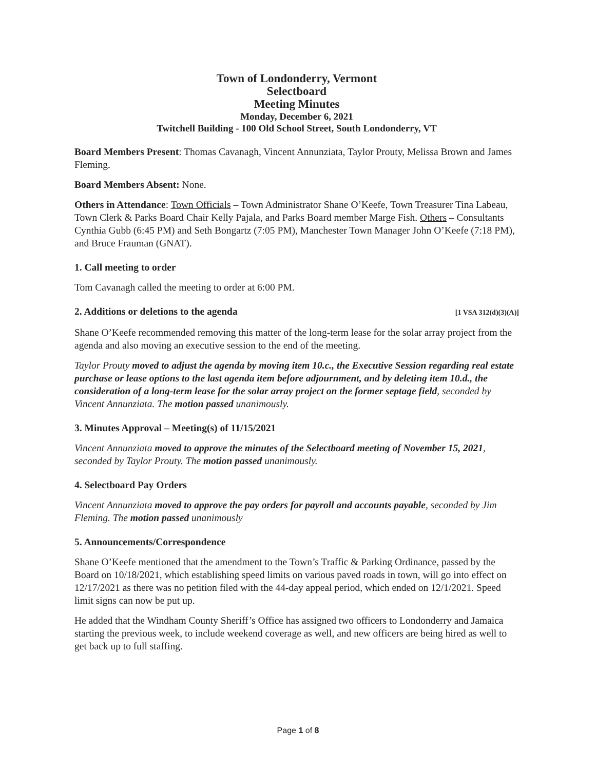Town of Londonderry, Vermont
Selectboard
Meeting Minutes
Monday, December 6, 2021
Twitchell Building - 100 Old School Street, South Londonderry, VT
Board Members Present: Thomas Cavanagh, Vincent Annunziata, Taylor Prouty, Melissa Brown and James Fleming.
Board Members Absent: None.
Others in Attendance: Town Officials – Town Administrator Shane O’Keefe, Town Treasurer Tina Labeau, Town Clerk & Parks Board Chair Kelly Pajala, and Parks Board member Marge Fish. Others – Consultants Cynthia Gubb (6:45 PM) and Seth Bongartz (7:05 PM), Manchester Town Manager John O’Keefe (7:18 PM), and Bruce Frauman (GNAT).
1. Call meeting to order
Tom Cavanagh called the meeting to order at 6:00 PM.
2. Additions or deletions to the agenda [1 VSA 312(d)(3)(A)]
Shane O’Keefe recommended removing this matter of the long-term lease for the solar array project from the agenda and also moving an executive session to the end of the meeting.
Taylor Prouty moved to adjust the agenda by moving item 10.c., the Executive Session regarding real estate purchase or lease options to the last agenda item before adjournment, and by deleting item 10.d., the consideration of a long-term lease for the solar array project on the former septage field, seconded by Vincent Annunziata. The motion passed unanimously.
3. Minutes Approval – Meeting(s) of 11/15/2021
Vincent Annunziata moved to approve the minutes of the Selectboard meeting of November 15, 2021, seconded by Taylor Prouty. The motion passed unanimously.
4. Selectboard Pay Orders
Vincent Annunziata moved to approve the pay orders for payroll and accounts payable, seconded by Jim Fleming. The motion passed unanimously
5. Announcements/Correspondence
Shane O’Keefe mentioned that the amendment to the Town’s Traffic & Parking Ordinance, passed by the Board on 10/18/2021, which establishing speed limits on various paved roads in town, will go into effect on 12/17/2021 as there was no petition filed with the 44-day appeal period, which ended on 12/1/2021. Speed limit signs can now be put up.
He added that the Windham County Sheriff’s Office has assigned two officers to Londonderry and Jamaica starting the previous week, to include weekend coverage as well, and new officers are being hired as well to get back up to full staffing.
Page 1 of 8